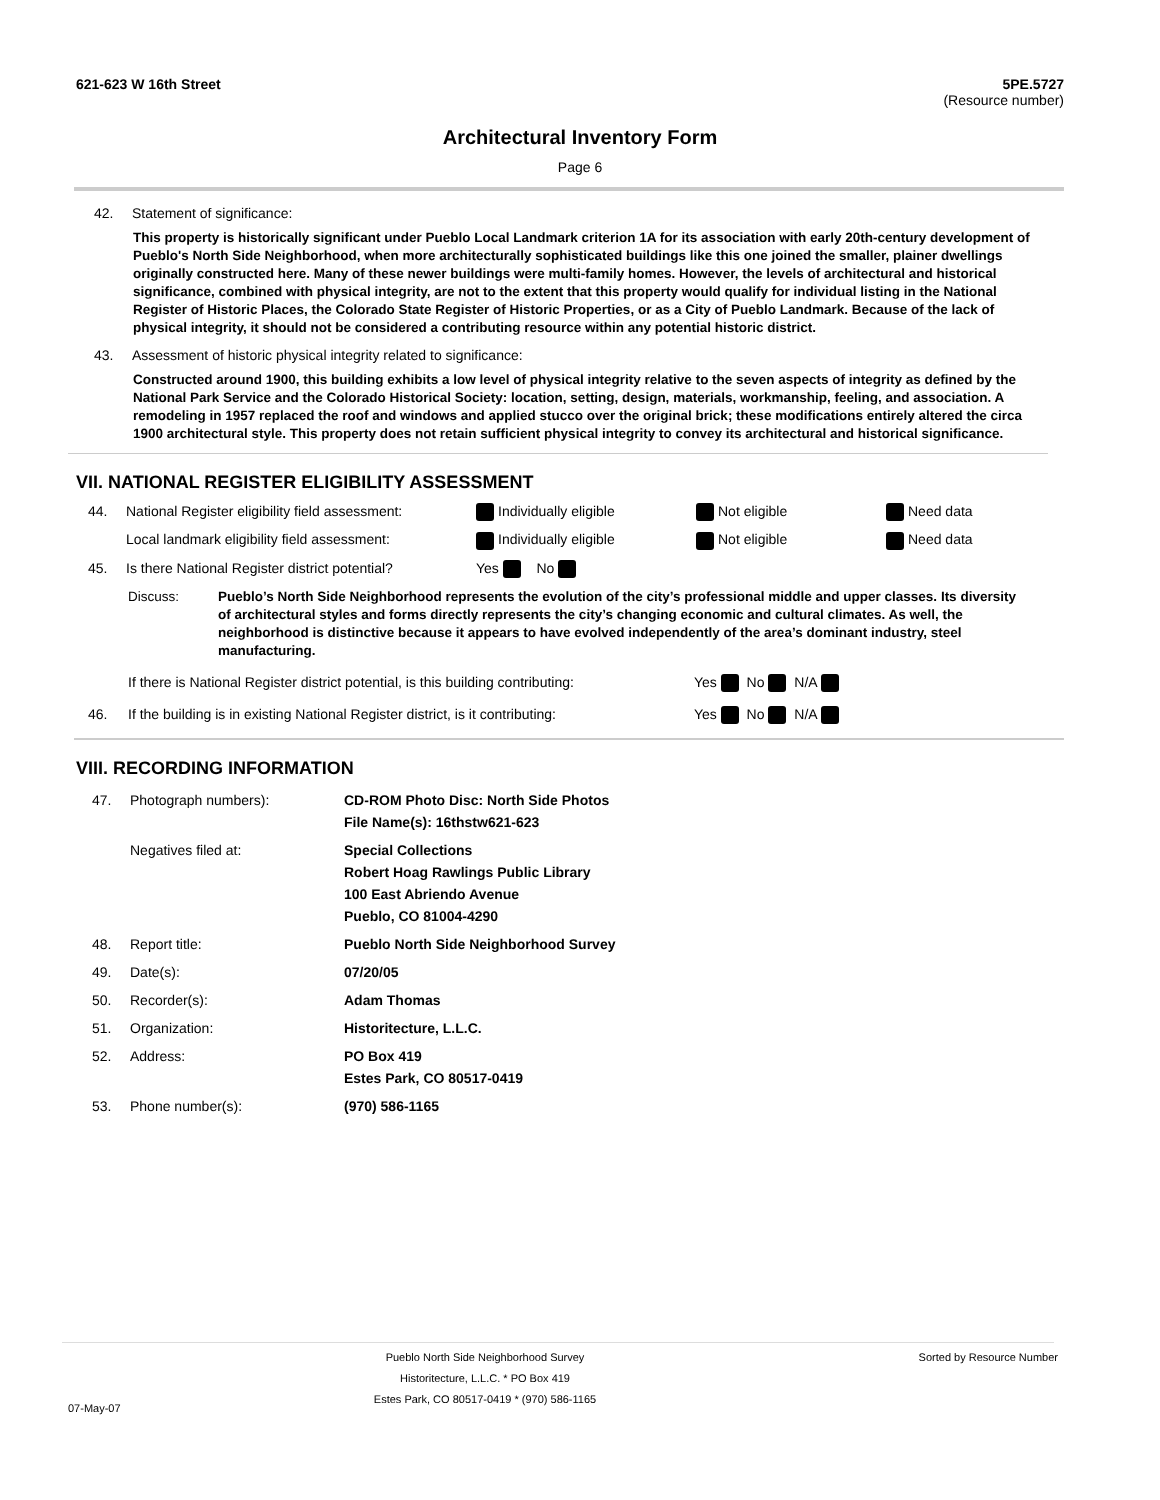621-623 W 16th Street 5PE.5727
(Resource number)
Architectural Inventory Form
Page 6
42. Statement of significance:
This property is historically significant under Pueblo Local Landmark criterion 1A for its association with early 20th-century development of Pueblo's North Side Neighborhood, when more architecturally sophisticated buildings like this one joined the smaller, plainer dwellings originally constructed here. Many of these newer buildings were multi-family homes. However, the levels of architectural and historical significance, combined with physical integrity, are not to the extent that this property would qualify for individual listing in the National Register of Historic Places, the Colorado State Register of Historic Properties, or as a City of Pueblo Landmark. Because of the lack of physical integrity, it should not be considered a contributing resource within any potential historic district.
43. Assessment of historic physical integrity related to significance:
Constructed around 1900, this building exhibits a low level of physical integrity relative to the seven aspects of integrity as defined by the National Park Service and the Colorado Historical Society: location, setting, design, materials, workmanship, feeling, and association. A remodeling in 1957 replaced the roof and windows and applied stucco over the original brick; these modifications entirely altered the circa 1900 architectural style. This property does not retain sufficient physical integrity to convey its architectural and historical significance.
VII. NATIONAL REGISTER ELIGIBILITY ASSESSMENT
44. National Register eligibility field assessment: Individually eligible Not eligible Need data Local landmark eligibility field assessment: Individually eligible Not eligible Need data 45. Is there National Register district potential? Yes No
Discuss: Pueblo’s North Side Neighborhood represents the evolution of the city’s professional middle and upper classes. Its diversity of architectural styles and forms directly represents the city’s changing economic and cultural climates. As well, the neighborhood is distinctive because it appears to have evolved independently of the area’s dominant industry, steel manufacturing.
If there is National Register district potential, is this building contributing: Yes No N/A
46. If the building is in existing National Register district, is it contributing: Yes No N/A
VIII. RECORDING INFORMATION
47. Photograph numbers): CD-ROM Photo Disc: North Side Photos
File Name(s): 16thstw621-623 Negatives filed at: Special Collections
Robert Hoag Rawlings Public Library
100 East Abriendo Avenue
Pueblo, CO 81004-4290 48. Report title: Pueblo North Side Neighborhood Survey 49. Date(s): 07/20/05 50. Recorder(s): Adam Thomas 51. Organization: Historitecture, L.L.C. 52. Address: PO Box 419
Estes Park, CO 80517-0419 53. Phone number(s): (970) 586-1165
Pueblo North Side Neighborhood Survey
Historitecture, L.L.C. * PO Box 419
Estes Park, CO 80517-0419 * (970) 586-1165 Sorted by Resource Number
07-May-07